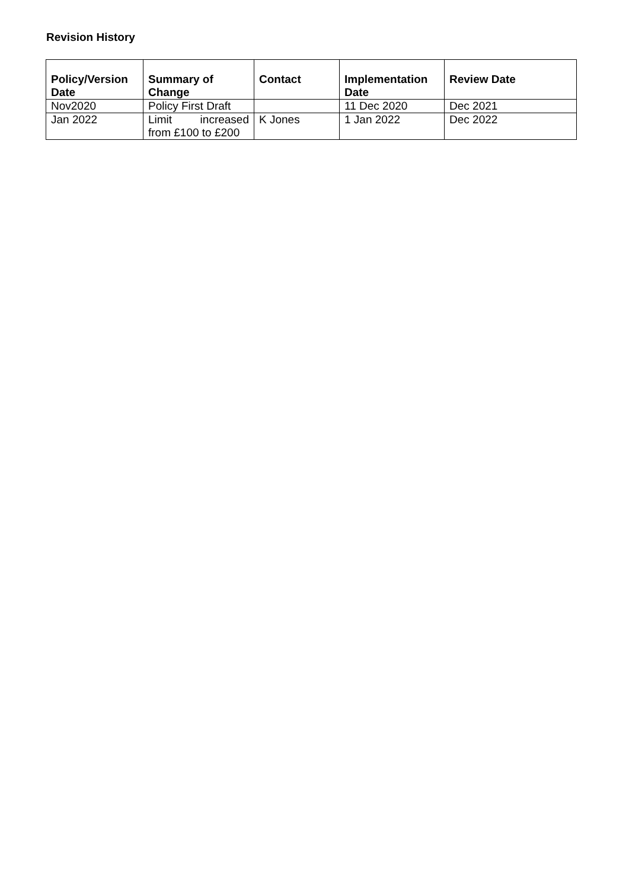Revision History
| Policy/Version Date | Summary of Change | Contact | Implementation Date | Review Date |
| --- | --- | --- | --- | --- |
| Nov2020 | Policy First Draft | | 11 Dec 2020 | Dec 2021 |
| Jan 2022 | Limit increased from £100 to £200 | K Jones | 1 Jan 2022 | Dec 2022 |